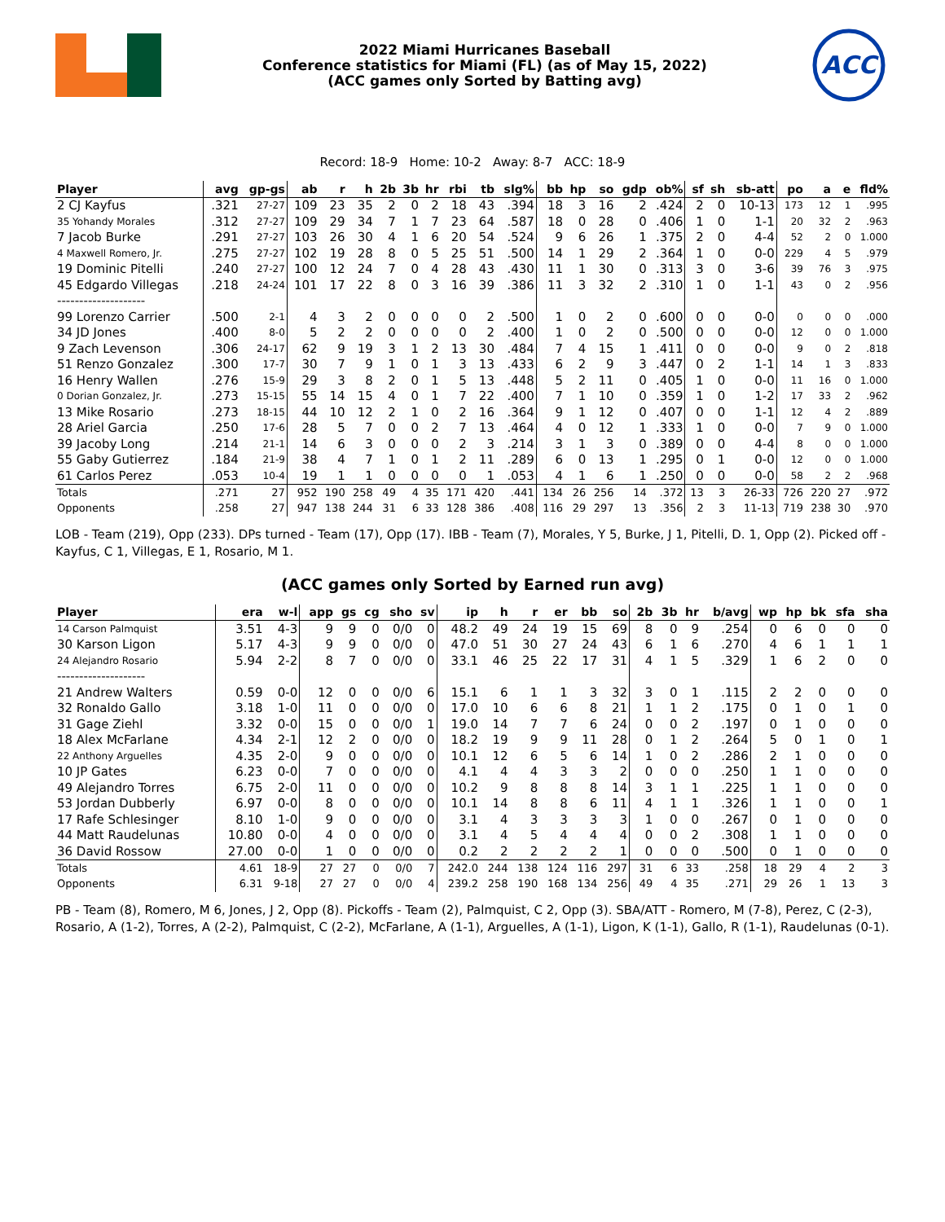2022 Miami Hurricanes Baseball
Conference statistics for Miami (FL) (as of May 15, 2022)
(ACC games only Sorted by Batting avg)
ACC
Record: 18-9 Home: 10-2 Away: 8-7 ACC: 18-9
| Player | avg | gp-gs | ab | r | h | 2b | 3b | hr | rbi | tb | slg% | bb | hp | so | gdp | ob% | sf | sh | sb-att | po | a | e | fld% |
| --- | --- | --- | --- | --- | --- | --- | --- | --- | --- | --- | --- | --- | --- | --- | --- | --- | --- | --- | --- | --- | --- | --- | --- |
| 2 CJ Kayfus | .321 | 27-27 | 109 | 23 | 35 | 2 | 0 | 2 | 18 | 43 | .394 | 18 | 3 | 16 | 2 | .424 | 2 | 0 | 10-13 | 173 | 12 | 1 | .995 |
| 35 Yohandy Morales | .312 | 27-27 | 109 | 29 | 34 | 7 | 1 | 7 | 23 | 64 | .587 | 18 | 0 | 28 | 0 | .406 | 1 | 0 | 1-1 | 20 | 32 | 2 | .963 |
| 7 Jacob Burke | .291 | 27-27 | 103 | 26 | 30 | 4 | 1 | 6 | 20 | 54 | .524 | 9 | 6 | 26 | 1 | .375 | 2 | 0 | 4-4 | 52 | 2 | 0 | 1.000 |
| 4 Maxwell Romero, Jr. | .275 | 27-27 | 102 | 19 | 28 | 8 | 0 | 5 | 25 | 51 | .500 | 14 | 1 | 29 | 2 | .364 | 1 | 0 | 0-0 | 229 | 4 | 5 | .979 |
| 19 Dominic Pitelli | .240 | 27-27 | 100 | 12 | 24 | 7 | 0 | 4 | 28 | 43 | .430 | 11 | 1 | 30 | 0 | .313 | 3 | 0 | 3-6 | 39 | 76 | 3 | .975 |
| 45 Edgardo Villegas | .218 | 24-24 | 101 | 17 | 22 | 8 | 0 | 3 | 16 | 39 | .386 | 11 | 3 | 32 | 2 | .310 | 1 | 0 | 1-1 | 43 | 0 | 2 | .956 |
| -------------------- | | | | | | | | | | | | | | | | | | | | | | | |
| 99 Lorenzo Carrier | .500 | 2-1 | 4 | 3 | 2 | 0 | 0 | 0 | 0 | 2 | .500 | 1 | 0 | 2 | 0 | .600 | 0 | 0 | 0-0 | 0 | 0 | 0 | .000 |
| 34 JD Jones | .400 | 8-0 | 5 | 2 | 2 | 0 | 0 | 0 | 0 | 2 | .400 | 1 | 0 | 2 | 0 | .500 | 0 | 0 | 0-0 | 12 | 0 | 0 | 1.000 |
| 9 Zach Levenson | .306 | 24-17 | 62 | 9 | 19 | 3 | 1 | 2 | 13 | 30 | .484 | 7 | 4 | 15 | 1 | .411 | 0 | 0 | 0-0 | 9 | 0 | 2 | .818 |
| 51 Renzo Gonzalez | .300 | 17-7 | 30 | 7 | 9 | 1 | 0 | 1 | 3 | 13 | .433 | 6 | 2 | 9 | 3 | .447 | 0 | 2 | 1-1 | 14 | 1 | 3 | .833 |
| 16 Henry Wallen | .276 | 15-9 | 29 | 3 | 8 | 2 | 0 | 1 | 5 | 13 | .448 | 5 | 2 | 11 | 0 | .405 | 1 | 0 | 0-0 | 11 | 16 | 0 | 1.000 |
| 0 Dorian Gonzalez, Jr. | .273 | 15-15 | 55 | 14 | 15 | 4 | 0 | 1 | 7 | 22 | .400 | 7 | 1 | 10 | 0 | .359 | 1 | 0 | 1-2 | 17 | 33 | 2 | .962 |
| 13 Mike Rosario | .273 | 18-15 | 44 | 10 | 12 | 2 | 1 | 0 | 2 | 16 | .364 | 9 | 1 | 12 | 0 | .407 | 0 | 0 | 1-1 | 12 | 4 | 2 | .889 |
| 28 Ariel Garcia | .250 | 17-6 | 28 | 5 | 7 | 0 | 0 | 2 | 7 | 13 | .464 | 4 | 0 | 12 | 1 | .333 | 1 | 0 | 0-0 | 7 | 9 | 0 | 1.000 |
| 39 Jacoby Long | .214 | 21-1 | 14 | 6 | 3 | 0 | 0 | 0 | 2 | 3 | .214 | 3 | 1 | 3 | 0 | .389 | 0 | 0 | 4-4 | 8 | 0 | 0 | 1.000 |
| 55 Gaby Gutierrez | .184 | 21-9 | 38 | 4 | 7 | 1 | 0 | 1 | 2 | 11 | .289 | 6 | 0 | 13 | 1 | .295 | 0 | 1 | 0-0 | 12 | 0 | 0 | 1.000 |
| 61 Carlos Perez | .053 | 10-4 | 19 | 1 | 1 | 0 | 0 | 0 | 0 | 1 | .053 | 4 | 1 | 6 | 1 | .250 | 0 | 0 | 0-0 | 58 | 2 | 2 | .968 |
| Totals | .271 | 27 | 952 | 190 | 258 | 49 | 4 | 35 | 171 | 420 | .441 | 134 | 26 | 256 | 14 | .372 | 13 | 3 | 26-33 | 726 | 220 | 27 | .972 |
| Opponents | .258 | 27 | 947 | 138 | 244 | 31 | 6 | 33 | 128 | 386 | .408 | 116 | 29 | 297 | 13 | .356 | 2 | 3 | 11-13 | 719 | 238 | 30 | .970 |
LOB - Team (219), Opp (233). DPs turned - Team (17), Opp (17). IBB - Team (7), Morales, Y 5, Burke, J 1, Pitelli, D. 1, Opp (2). Picked off - Kayfus, C 1, Villegas, E 1, Rosario, M 1.
(ACC games only Sorted by Earned run avg)
| Player | era | w-l | app | gs | cg | sho | sv | ip | h | r | er | bb | so | 2b | 3b | hr | b/avg | wp | hp | bk | sfa | sha |
| --- | --- | --- | --- | --- | --- | --- | --- | --- | --- | --- | --- | --- | --- | --- | --- | --- | --- | --- | --- | --- | --- | --- |
| 14 Carson Palmquist | 3.51 | 4-3 | 9 | 9 | 0 | 0/0 | 0 | 48.2 | 49 | 24 | 19 | 15 | 69 | 8 | 0 | 9 | .254 | 0 | 6 | 0 | 0 | 0 |
| 30 Karson Ligon | 5.17 | 4-3 | 9 | 9 | 0 | 0/0 | 0 | 47.0 | 51 | 30 | 27 | 24 | 43 | 6 | 1 | 6 | .270 | 4 | 6 | 1 | 1 | 1 |
| 24 Alejandro Rosario | 5.94 | 2-2 | 8 | 7 | 0 | 0/0 | 0 | 33.1 | 46 | 25 | 22 | 17 | 31 | 4 | 1 | 5 | .329 | 1 | 6 | 2 | 0 | 0 |
| -------------------- | | | | | | | | | | | | | | | | | | | | | | |
| 21 Andrew Walters | 0.59 | 0-0 | 12 | 0 | 0 | 0/0 | 6 | 15.1 | 6 | 1 | 1 | 3 | 32 | 3 | 0 | 1 | .115 | 2 | 2 | 0 | 0 | 0 |
| 32 Ronaldo Gallo | 3.18 | 1-0 | 11 | 0 | 0 | 0/0 | 0 | 17.0 | 10 | 6 | 6 | 8 | 21 | 1 | 1 | 2 | .175 | 0 | 1 | 0 | 1 | 0 |
| 31 Gage Ziehl | 3.32 | 0-0 | 15 | 0 | 0 | 0/0 | 1 | 19.0 | 14 | 7 | 7 | 6 | 24 | 0 | 0 | 2 | .197 | 0 | 1 | 0 | 0 | 0 |
| 18 Alex McFarlane | 4.34 | 2-1 | 12 | 2 | 0 | 0/0 | 0 | 18.2 | 19 | 9 | 9 | 11 | 28 | 0 | 1 | 2 | .264 | 5 | 0 | 1 | 0 | 1 |
| 22 Anthony Arguelles | 4.35 | 2-0 | 9 | 0 | 0 | 0/0 | 0 | 10.1 | 12 | 6 | 5 | 6 | 14 | 1 | 0 | 2 | .286 | 2 | 1 | 0 | 0 | 0 |
| 10 JP Gates | 6.23 | 0-0 | 7 | 0 | 0 | 0/0 | 0 | 4.1 | 4 | 4 | 3 | 3 | 2 | 0 | 0 | 0 | .250 | 1 | 1 | 0 | 0 | 0 |
| 49 Alejandro Torres | 6.75 | 2-0 | 11 | 0 | 0 | 0/0 | 0 | 10.2 | 9 | 8 | 8 | 8 | 14 | 3 | 1 | 1 | .225 | 1 | 1 | 0 | 0 | 0 |
| 53 Jordan Dubberly | 6.97 | 0-0 | 8 | 0 | 0 | 0/0 | 0 | 10.1 | 14 | 8 | 8 | 6 | 11 | 4 | 1 | 1 | .326 | 1 | 1 | 0 | 0 | 1 |
| 17 Rafe Schlesinger | 8.10 | 1-0 | 9 | 0 | 0 | 0/0 | 0 | 3.1 | 4 | 3 | 3 | 3 | 3 | 1 | 0 | 0 | .267 | 0 | 1 | 0 | 0 | 0 |
| 44 Matt Raudelunas | 10.80 | 0-0 | 4 | 0 | 0 | 0/0 | 0 | 3.1 | 4 | 5 | 4 | 4 | 4 | 0 | 0 | 2 | .308 | 1 | 1 | 0 | 0 | 0 |
| 36 David Rossow | 27.00 | 0-0 | 1 | 0 | 0 | 0/0 | 0 | 0.2 | 2 | 2 | 2 | 2 | 1 | 0 | 0 | 0 | .500 | 0 | 1 | 0 | 0 | 0 |
| Totals | 4.61 | 18-9 | 27 | 27 | 0 | 0/0 | 7 | 242.0 | 244 | 138 | 124 | 116 | 297 | 31 | 6 | 33 | .258 | 18 | 29 | 4 | 2 | 3 |
| Opponents | 6.31 | 9-18 | 27 | 27 | 0 | 0/0 | 4 | 239.2 | 258 | 190 | 168 | 134 | 256 | 49 | 4 | 35 | .271 | 29 | 26 | 1 | 13 | 3 |
PB - Team (8), Romero, M 6, Jones, J 2, Opp (8). Pickoffs - Team (2), Palmquist, C 2, Opp (3). SBA/ATT - Romero, M (7-8), Perez, C (2-3), Rosario, A (1-2), Torres, A (2-2), Palmquist, C (2-2), McFarlane, A (1-1), Arguelles, A (1-1), Ligon, K (1-1), Gallo, R (1-1), Raudelunas (0-1).